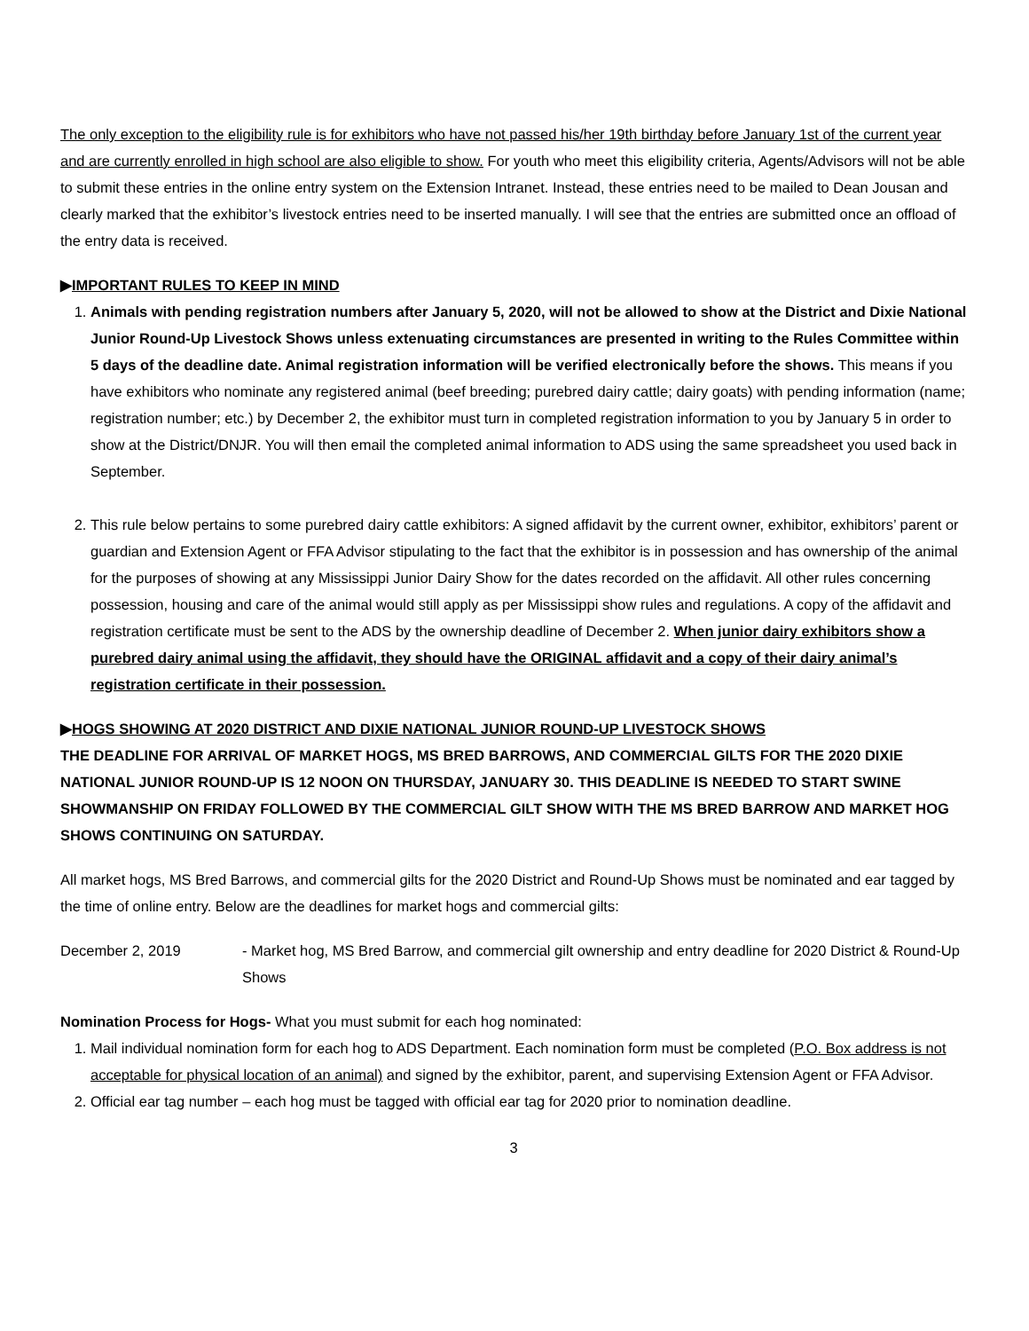The only exception to the eligibility rule is for exhibitors who have not passed his/her 19th birthday before January 1st of the current year and are currently enrolled in high school are also eligible to show. For youth who meet this eligibility criteria, Agents/Advisors will not be able to submit these entries in the online entry system on the Extension Intranet. Instead, these entries need to be mailed to Dean Jousan and clearly marked that the exhibitor’s livestock entries need to be inserted manually. I will see that the entries are submitted once an offload of the entry data is received.
▶IMPORTANT RULES TO KEEP IN MIND
1. Animals with pending registration numbers after January 5, 2020, will not be allowed to show at the District and Dixie National Junior Round-Up Livestock Shows unless extenuating circumstances are presented in writing to the Rules Committee within 5 days of the deadline date. Animal registration information will be verified electronically before the shows. This means if you have exhibitors who nominate any registered animal (beef breeding; purebred dairy cattle; dairy goats) with pending information (name; registration number; etc.) by December 2, the exhibitor must turn in completed registration information to you by January 5 in order to show at the District/DNJR. You will then email the completed animal information to ADS using the same spreadsheet you used back in September.
2. This rule below pertains to some purebred dairy cattle exhibitors: A signed affidavit by the current owner, exhibitor, exhibitors’ parent or guardian and Extension Agent or FFA Advisor stipulating to the fact that the exhibitor is in possession and has ownership of the animal for the purposes of showing at any Mississippi Junior Dairy Show for the dates recorded on the affidavit. All other rules concerning possession, housing and care of the animal would still apply as per Mississippi show rules and regulations. A copy of the affidavit and registration certificate must be sent to the ADS by the ownership deadline of December 2. When junior dairy exhibitors show a purebred dairy animal using the affidavit, they should have the ORIGINAL affidavit and a copy of their dairy animal’s registration certificate in their possession.
▶HOGS SHOWING AT 2020 DISTRICT AND DIXIE NATIONAL JUNIOR ROUND-UP LIVESTOCK SHOWS
THE DEADLINE FOR ARRIVAL OF MARKET HOGS, MS BRED BARROWS, AND COMMERCIAL GILTS FOR THE 2020 DIXIE NATIONAL JUNIOR ROUND-UP IS 12 NOON ON THURSDAY, JANUARY 30. THIS DEADLINE IS NEEDED TO START SWINE SHOWMANSHIP ON FRIDAY FOLLOWED BY THE COMMERCIAL GILT SHOW WITH THE MS BRED BARROW AND MARKET HOG SHOWS CONTINUING ON SATURDAY.
All market hogs, MS Bred Barrows, and commercial gilts for the 2020 District and Round-Up Shows must be nominated and ear tagged by the time of online entry. Below are the deadlines for market hogs and commercial gilts:
December 2, 2019 - Market hog, MS Bred Barrow, and commercial gilt ownership and entry deadline for 2020 District & Round-Up Shows
Nomination Process for Hogs- What you must submit for each hog nominated:
1. Mail individual nomination form for each hog to ADS Department. Each nomination form must be completed (P.O. Box address is not acceptable for physical location of an animal) and signed by the exhibitor, parent, and supervising Extension Agent or FFA Advisor.
2. Official ear tag number – each hog must be tagged with official ear tag for 2020 prior to nomination deadline.
3